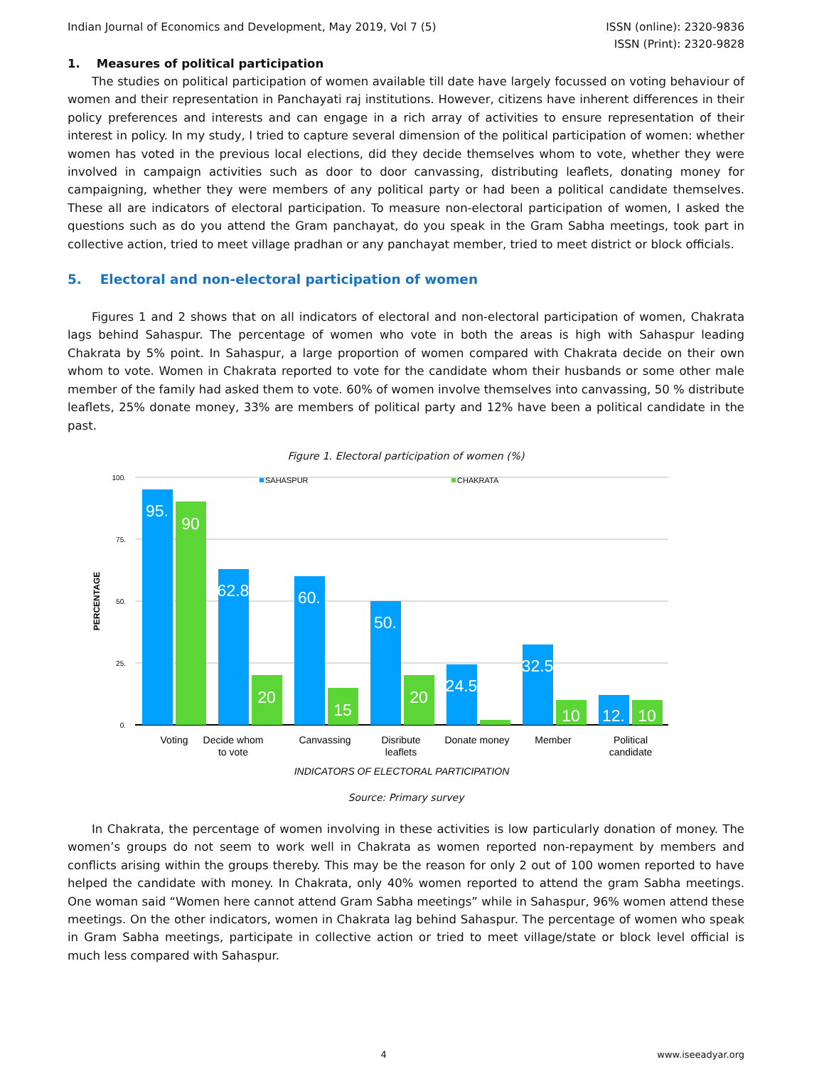Indian Journal of Economics and Development, May 2019, Vol 7 (5)
ISSN (online): 2320-9836
ISSN (Print): 2320-9828
1. Measures of political participation
The studies on political participation of women available till date have largely focussed on voting behaviour of women and their representation in Panchayati raj institutions. However, citizens have inherent differences in their policy preferences and interests and can engage in a rich array of activities to ensure representation of their interest in policy. In my study, I tried to capture several dimension of the political participation of women: whether women has voted in the previous local elections, did they decide themselves whom to vote, whether they were involved in campaign activities such as door to door canvassing, distributing leaflets, donating money for campaigning, whether they were members of any political party or had been a political candidate themselves. These all are indicators of electoral participation. To measure non-electoral participation of women, I asked the questions such as do you attend the Gram panchayat, do you speak in the Gram Sabha meetings, took part in collective action, tried to meet village pradhan or any panchayat member, tried to meet district or block officials.
5. Electoral and non-electoral participation of women
Figures 1 and 2 shows that on all indicators of electoral and non-electoral participation of women, Chakrata lags behind Sahaspur. The percentage of women who vote in both the areas is high with Sahaspur leading Chakrata by 5% point. In Sahaspur, a large proportion of women compared with Chakrata decide on their own whom to vote. Women in Chakrata reported to vote for the candidate whom their husbands or some other male member of the family had asked them to vote. 60% of women involve themselves into canvassing, 50 % distribute leaflets, 25% donate money, 33% are members of political party and 12% have been a political candidate in the past.
Figure 1. Electoral participation of women (%)
100.
75.
50.
25.
0.
PERCENTAGE
SAHASPUR
CHAKRATA
95.
90
62.8
20
60.
15
50.
20
24.5
32.5
10
12.
10
Voting
Decide whom
to vote
Canvassing
Disribute
leaflets
Donate money
Member
Political
candidate
INDICATORS OF ELECTORAL PARTICIPATION
Source: Primary survey
In Chakrata, the percentage of women involving in these activities is low particularly donation of money. The women’s groups do not seem to work well in Chakrata as women reported non-repayment by members and conflicts arising within the groups thereby. This may be the reason for only 2 out of 100 women reported to have helped the candidate with money. In Chakrata, only 40% women reported to attend the gram Sabha meetings. One woman said “Women here cannot attend Gram Sabha meetings” while in Sahaspur, 96% women attend these meetings. On the other indicators, women in Chakrata lag behind Sahaspur. The percentage of women who speak in Gram Sabha meetings, participate in collective action or tried to meet village/state or block level official is much less compared with Sahaspur.
4 www.iseeadyar.org